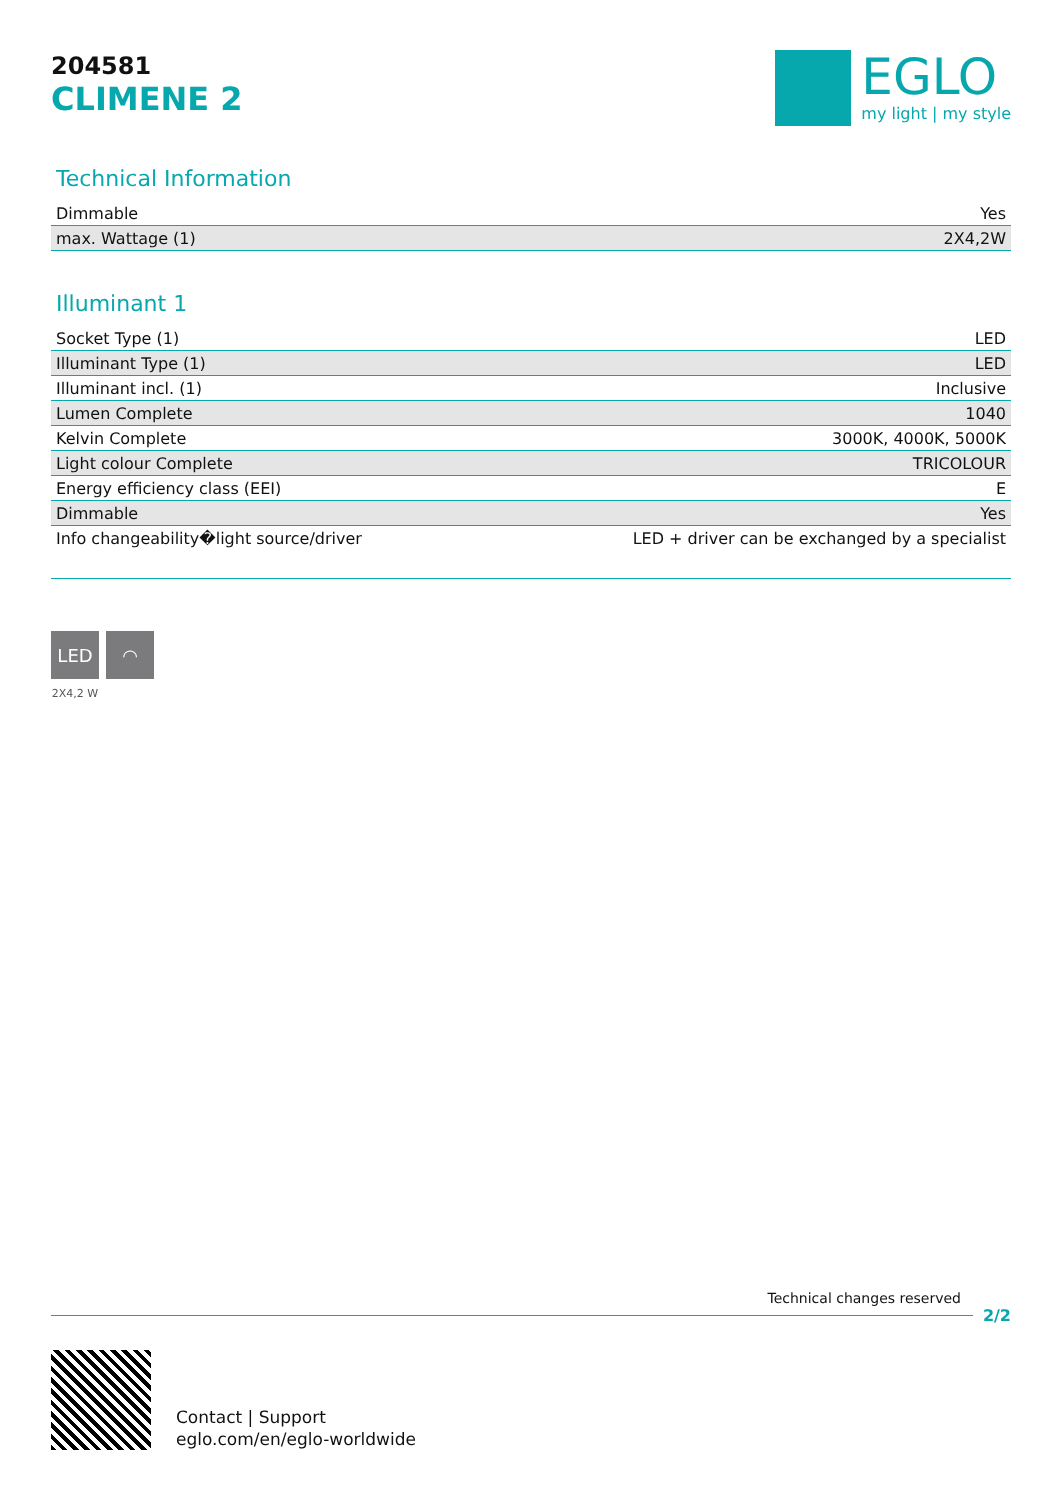204581
CLIMENE 2
EGLO
my light | my style
Technical Information
| Dimmable | Yes |
| max. Wattage (1) | 2X4,2W |
Illuminant 1
| Socket Type (1) | LED |
| Illuminant Type (1) | LED |
| Illuminant incl. (1) | Inclusive |
| Lumen Complete | 1040 |
| Kelvin Complete | 3000K, 4000K, 5000K |
| Light colour Complete | TRICOLOUR |
| Energy efficiency class (EEI) | E |
| Dimmable | Yes |
| Info changeability�light source/driver | LED + driver can be exchanged by a specialist |
LED
2X4,2 W
◠
Technical changes reserved
2/2
Contact | Support
eglo.com/en/eglo-worldwide